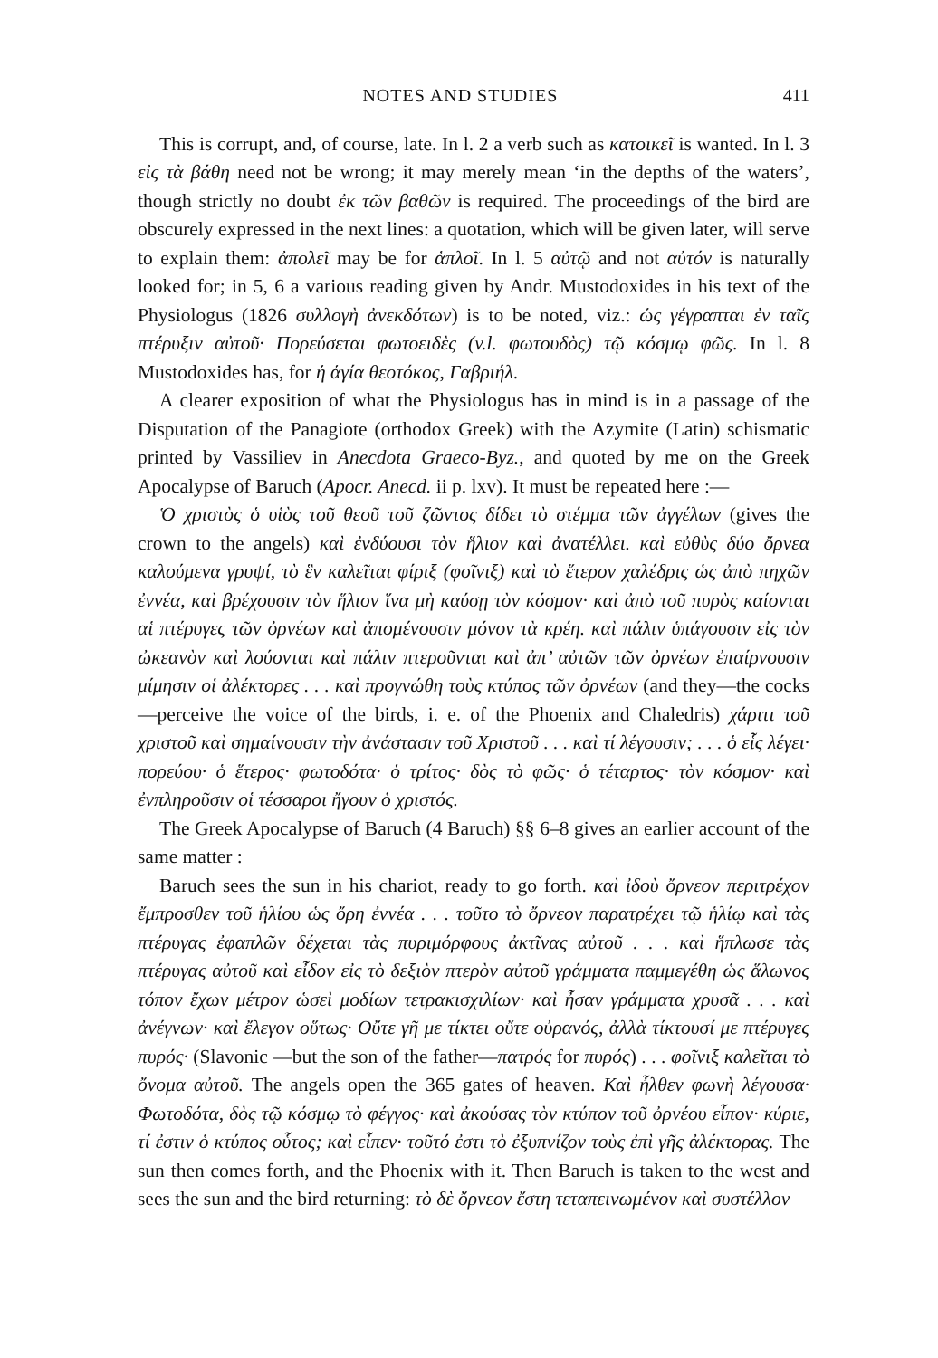NOTES AND STUDIES 411
This is corrupt, and, of course, late. In l. 2 a verb such as κατοικεῖ is wanted. In l. 3 εἰς τὰ βάθη need not be wrong; it may merely mean ‘in the depths of the waters’, though strictly no doubt ἐκ τῶν βαθῶν is required. The proceedings of the bird are obscurely expressed in the next lines: a quotation, which will be given later, will serve to explain them: ἀπολεῖ may be for ἁπλοῖ. In l. 5 αὐτῷ and not αὐτόν is naturally looked for; in 5, 6 a various reading given by Andr. Mustodoxides in his text of the Physiologus (1826 συλλογὴ ἀνεκδότων) is to be noted, viz.: ὡς γέγραπται ἐν ταῖς πτέρυξιν αὐτοῦ· Πορεύσεται φωτοειδὲς (v.l. φωτουδὸς) τῷ κόσμῳ φῶς. In l. 8 Mustodoxides has, for ἡ ἁγία θεοτόκος, Γαβριήλ.
A clearer exposition of what the Physiologus has in mind is in a passage of the Disputation of the Panagiote (orthodox Greek) with the Azymite (Latin) schismatic printed by Vassiliev in Anecdota Graeco-Byz., and quoted by me on the Greek Apocalypse of Baruch (Apocr. Anecd. ii p. lxv). It must be repeated here :—
Ὁ χριστὸς ὁ υἱὸς τοῦ θεοῦ τοῦ ζῶντος δίδει τὸ στέμμα τῶν ἀγγέλων (gives the crown to the angels) καὶ ἐνδύουσι τὸν ἥλιον καὶ ἀνατέλλει. καὶ εὐθὺς δύο ὄρνεα καλούμενα γρυψί, τὸ ἓν καλεῖται φίριξ (φοῖνιξ) καὶ τὸ ἕτερον χαλέδρις ὡς ἀπὸ πηχῶν ἐννέα, καὶ βρέχουσιν τὸν ἥλιον ἵνα μὴ καύσῃ τὸν κόσμον· καὶ ἀπὸ τοῦ πυρὸς καίονται αἱ πτέρυγες τῶν ὀρνέων καὶ ἀπομένουσιν μόνον τὰ κρέη. καὶ πάλιν ὑπάγουσιν εἰς τὸν ὠκεανὸν καὶ λούονται καὶ πάλιν πτεροῦνται καὶ ἀπ’ αὐτῶν τῶν ὀρνέων ἐπαίρνουσιν μίμησιν οἱ ἀλέκτορες . . . καὶ προγνώθη τοὺς κτύπος τῶν ὀρνέων (and they—the cocks—perceive the voice of the birds, i. e. of the Phoenix and Chaledris) χάριτι τοῦ χριστοῦ καὶ σημαίνουσιν τὴν ἀνάστασιν τοῦ Χριστοῦ . . . καὶ τί λέγουσιν; . . . ὁ εἷς λέγει· πορεύου· ὁ ἕτερος· φωτοδότα· ὁ τρίτος· δὸς τὸ φῶς· ὁ τέταρτος· τὸν κόσμον· καὶ ἐνπληροῦσιν οἱ τέσσαροι ἤγουν ὁ χριστός.
The Greek Apocalypse of Baruch (4 Baruch) §§ 6–8 gives an earlier account of the same matter :
Baruch sees the sun in his chariot, ready to go forth. καὶ ἰδοὺ ὄρνεον περιτρέχον ἔμπροσθεν τοῦ ἡλίου ὡς ὄρη ἐννέα . . . τοῦτο τὸ ὄρνεον παρατρέχει τῷ ἡλίῳ καὶ τὰς πτέρυγας ἐφαπλῶν δέχεται τὰς πυριμόρφους ἀκτῖνας αὐτοῦ . . . καὶ ἥπλωσε τὰς πτέρυγας αὐτοῦ καὶ εἶδον εἰς τὸ δεξιὸν πτερὸν αὐτοῦ γράμματα παμμεγέθη ὡς ἅλωνος τόπον ἔχων μέτρον ὡσεὶ μοδίων τετρακισχιλίων· καὶ ἦσαν γράμματα χρυσᾶ . . . καὶ ἀνέγνων· καὶ ἔλεγον οὕτως· Οὔτε γῆ με τίκτει οὔτε οὐρανός, ἀλλὰ τίκτουσί με πτέρυγες πυρός· (Slavonic —but the son of the father—πατρός for πυρός) . . . φοῖνιξ καλεῖται τὸ ὄνομα αὐτοῦ. The angels open the 365 gates of heaven. Καὶ ἦλθεν φωνὴ λέγουσα· Φωτοδότα, δὸς τῷ κόσμῳ τὸ φέγγος· καὶ ἀκούσας τὸν κτύπον τοῦ ὀρνέου εἶπον· κύριε, τί ἐστιν ὁ κτύπος οὗτος; καὶ εἶπεν· τοῦτό ἐστι τὸ ἐξυπνίζον τοὺς ἐπὶ γῆς ἀλέκτορας. The sun then comes forth, and the Phoenix with it. Then Baruch is taken to the west and sees the sun and the bird returning: τὸ δὲ ὄρνεον ἔστη τεταπεινωμένον καὶ συστέλλον